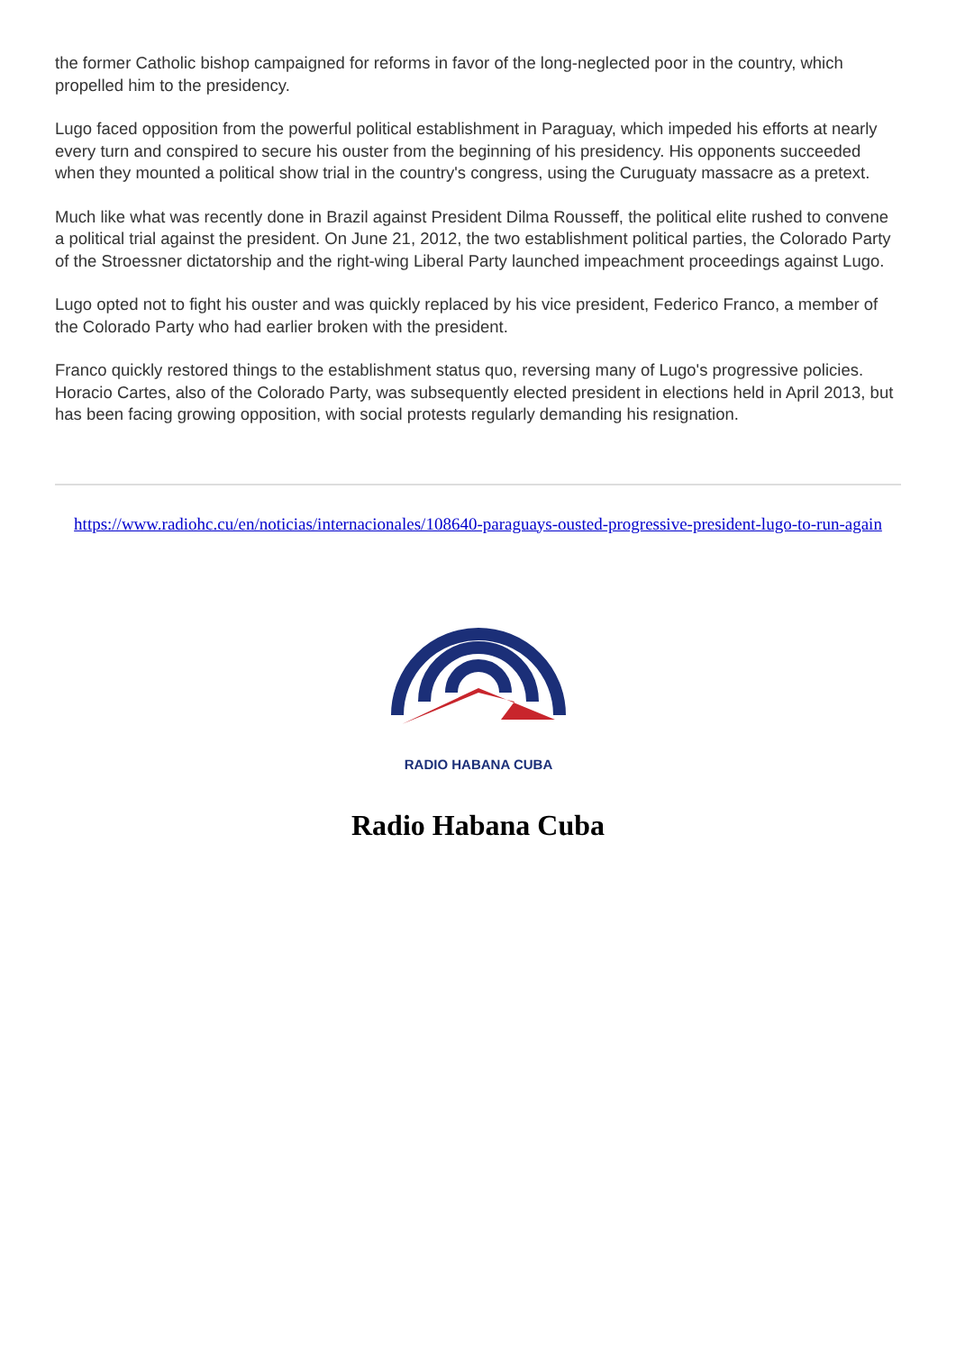the former Catholic bishop campaigned for reforms in favor of the long-neglected poor in the country, which propelled him to the presidency.
Lugo faced opposition from the powerful political establishment in Paraguay, which impeded his efforts at nearly every turn and conspired to secure his ouster from the beginning of his presidency. His opponents succeeded when they mounted a political show trial in the country's congress, using the Curuguaty massacre as a pretext.
Much like what was recently done in Brazil against President Dilma Rousseff, the political elite rushed to convene a political trial against the president. On June 21, 2012, the two establishment political parties, the Colorado Party of the Stroessner dictatorship and the right-wing Liberal Party launched impeachment proceedings against Lugo.
Lugo opted not to fight his ouster and was quickly replaced by his vice president, Federico Franco, a member of the Colorado Party who had earlier broken with the president.
Franco quickly restored things to the establishment status quo, reversing many of Lugo's progressive policies. Horacio Cartes, also of the Colorado Party, was subsequently elected president in elections held in April 2013, but has been facing growing opposition, with social protests regularly demanding his resignation.
https://www.radiohc.cu/en/noticias/internacionales/108640-paraguays-ousted-progressive-president-lugo-to-run-again
RADIO HABANA CUBA
Radio Habana Cuba